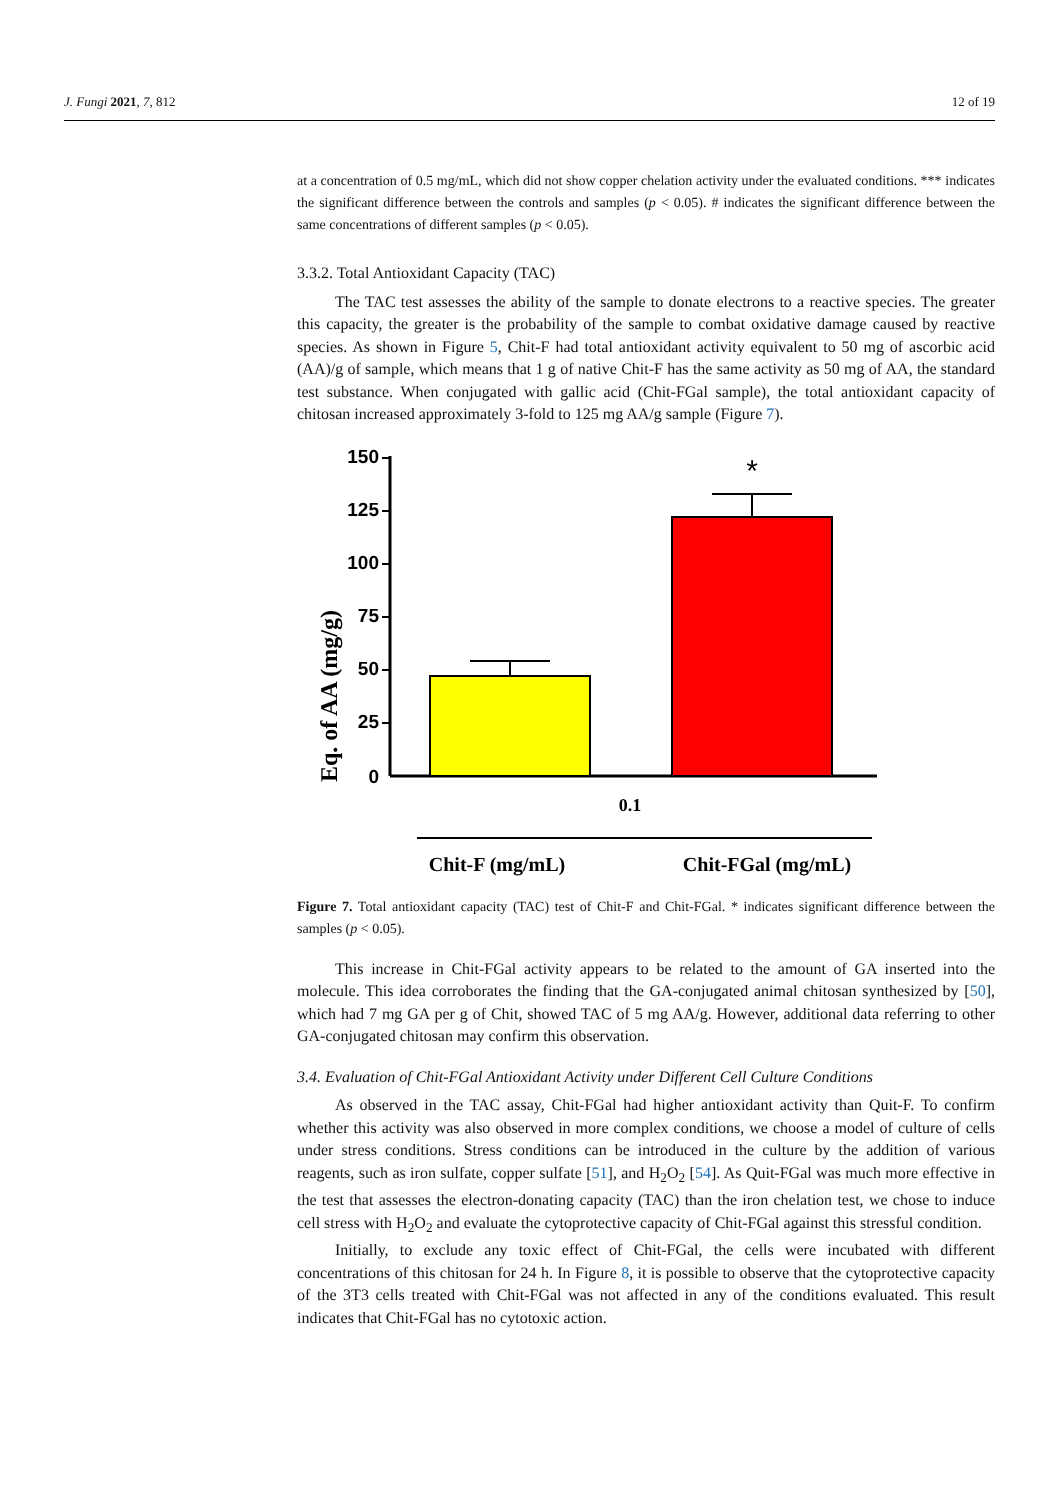J. Fungi 2021, 7, 812 12 of 19
at a concentration of 0.5 mg/mL, which did not show copper chelation activity under the evaluated conditions. *** indicates the significant difference between the controls and samples (p < 0.05). # indicates the significant difference between the same concentrations of different samples (p < 0.05).
3.3.2. Total Antioxidant Capacity (TAC)
The TAC test assesses the ability of the sample to donate electrons to a reactive species. The greater this capacity, the greater is the probability of the sample to combat oxidative damage caused by reactive species. As shown in Figure 5, Chit-F had total antioxidant activity equivalent to 50 mg of ascorbic acid (AA)/g of sample, which means that 1 g of native Chit-F has the same activity as 50 mg of AA, the standard test substance. When conjugated with gallic acid (Chit-FGal sample), the total antioxidant capacity of chitosan increased approximately 3-fold to 125 mg AA/g sample (Figure 7).
Eq. of AA (mg/g)
150
125
100
75
50
25
0
*
0.1
Chit-F (mg/mL)
Chit-FGal (mg/mL)
Figure 7. Total antioxidant capacity (TAC) test of Chit-F and Chit-FGal. * indicates significant difference between the samples (p < 0.05).
This increase in Chit-FGal activity appears to be related to the amount of GA inserted into the molecule. This idea corroborates the finding that the GA-conjugated animal chitosan synthesized by [50], which had 7 mg GA per g of Chit, showed TAC of 5 mg AA/g. However, additional data referring to other GA-conjugated chitosan may confirm this observation.
3.4. Evaluation of Chit-FGal Antioxidant Activity under Different Cell Culture Conditions
As observed in the TAC assay, Chit-FGal had higher antioxidant activity than Quit-F. To confirm whether this activity was also observed in more complex conditions, we choose a model of culture of cells under stress conditions. Stress conditions can be introduced in the culture by the addition of various reagents, such as iron sulfate, copper sulfate [51], and H<sub>2</sub>O<sub>2</sub> [54]. As Quit-FGal was much more effective in the test that assesses the electron-donating capacity (TAC) than the iron chelation test, we chose to induce cell stress with H<sub>2</sub>O<sub>2</sub> and evaluate the cytoprotective capacity of Chit-FGal against this stressful condition.
Initially, to exclude any toxic effect of Chit-FGal, the cells were incubated with different concentrations of this chitosan for 24 h. In Figure 8, it is possible to observe that the cytoprotective capacity of the 3T3 cells treated with Chit-FGal was not affected in any of the conditions evaluated. This result indicates that Chit-FGal has no cytotoxic action.